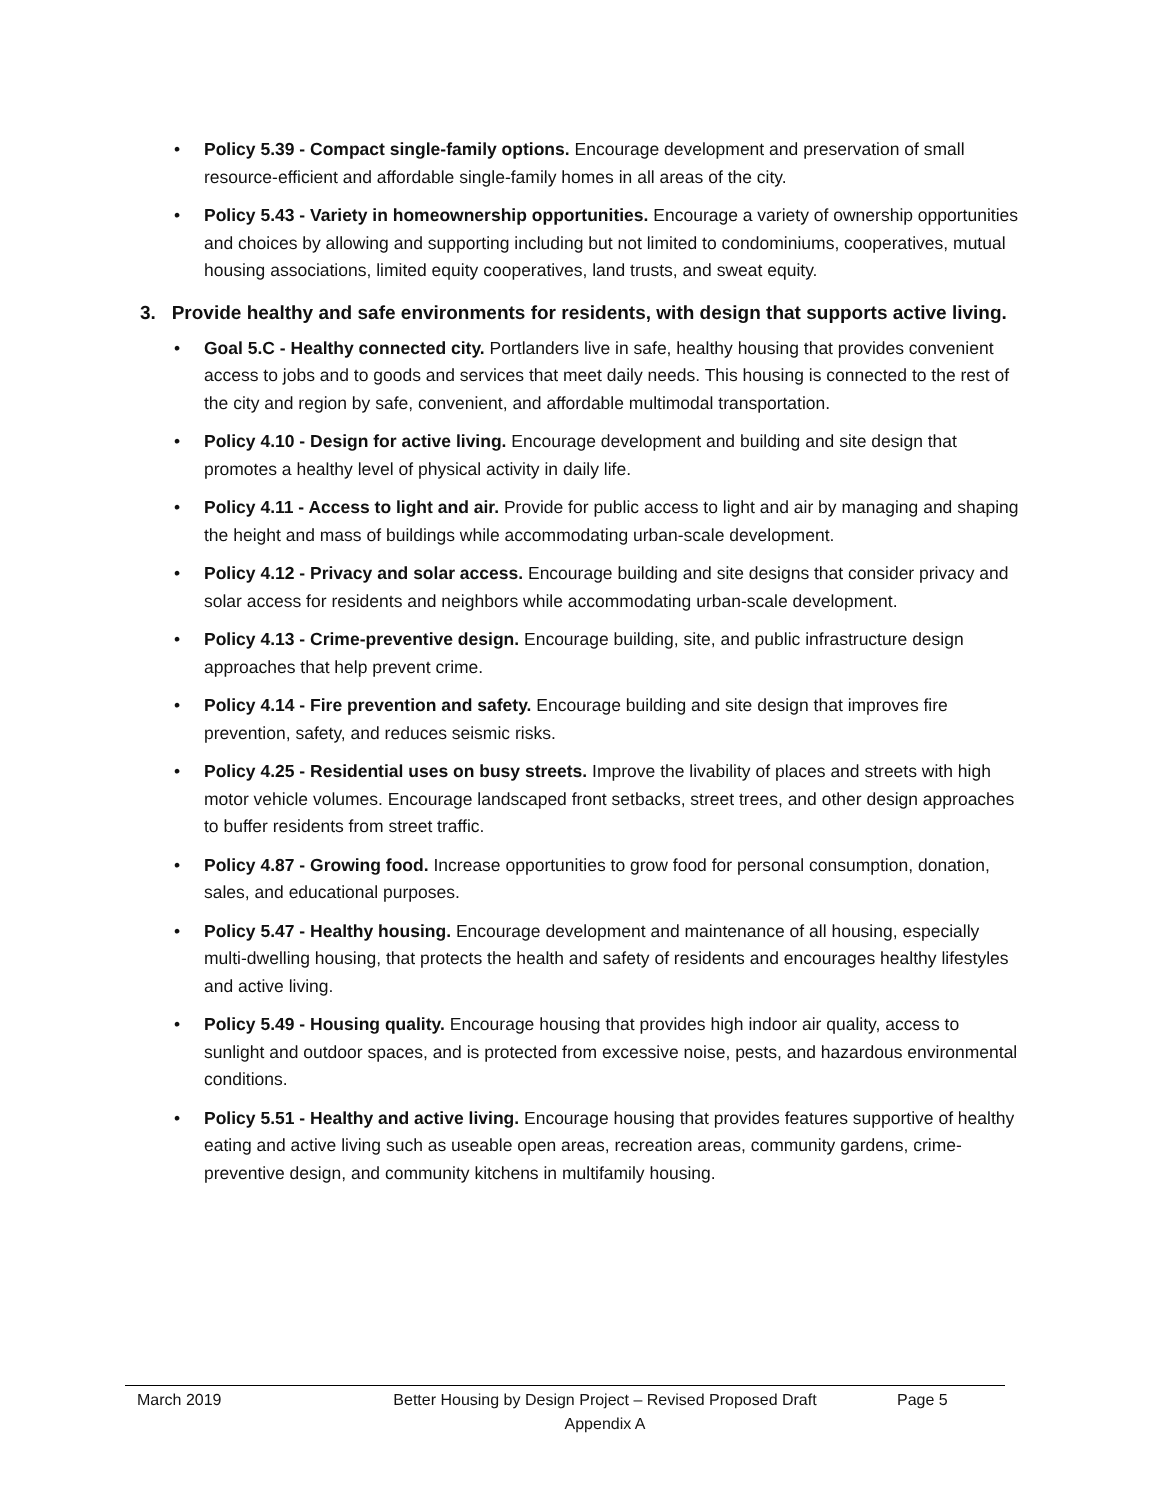• Policy 5.39 - Compact single-family options. Encourage development and preservation of small resource-efficient and affordable single-family homes in all areas of the city.
• Policy 5.43 - Variety in homeownership opportunities. Encourage a variety of ownership opportunities and choices by allowing and supporting including but not limited to condominiums, cooperatives, mutual housing associations, limited equity cooperatives, land trusts, and sweat equity.
3. Provide healthy and safe environments for residents, with design that supports active living.
• Goal 5.C - Healthy connected city. Portlanders live in safe, healthy housing that provides convenient access to jobs and to goods and services that meet daily needs. This housing is connected to the rest of the city and region by safe, convenient, and affordable multimodal transportation.
• Policy 4.10 - Design for active living. Encourage development and building and site design that promotes a healthy level of physical activity in daily life.
• Policy 4.11 - Access to light and air. Provide for public access to light and air by managing and shaping the height and mass of buildings while accommodating urban-scale development.
• Policy 4.12 - Privacy and solar access. Encourage building and site designs that consider privacy and solar access for residents and neighbors while accommodating urban-scale development.
• Policy 4.13 - Crime-preventive design. Encourage building, site, and public infrastructure design approaches that help prevent crime.
• Policy 4.14 - Fire prevention and safety. Encourage building and site design that improves fire prevention, safety, and reduces seismic risks.
• Policy 4.25 - Residential uses on busy streets. Improve the livability of places and streets with high motor vehicle volumes. Encourage landscaped front setbacks, street trees, and other design approaches to buffer residents from street traffic.
• Policy 4.87 - Growing food. Increase opportunities to grow food for personal consumption, donation, sales, and educational purposes.
• Policy 5.47 - Healthy housing. Encourage development and maintenance of all housing, especially multi-dwelling housing, that protects the health and safety of residents and encourages healthy lifestyles and active living.
• Policy 5.49 - Housing quality. Encourage housing that provides high indoor air quality, access to sunlight and outdoor spaces, and is protected from excessive noise, pests, and hazardous environmental conditions.
• Policy 5.51 - Healthy and active living. Encourage housing that provides features supportive of healthy eating and active living such as useable open areas, recreation areas, community gardens, crime-preventive design, and community kitchens in multifamily housing.
March 2019 Better Housing by Design Project – Revised Proposed Draft
Appendix A
Page 5